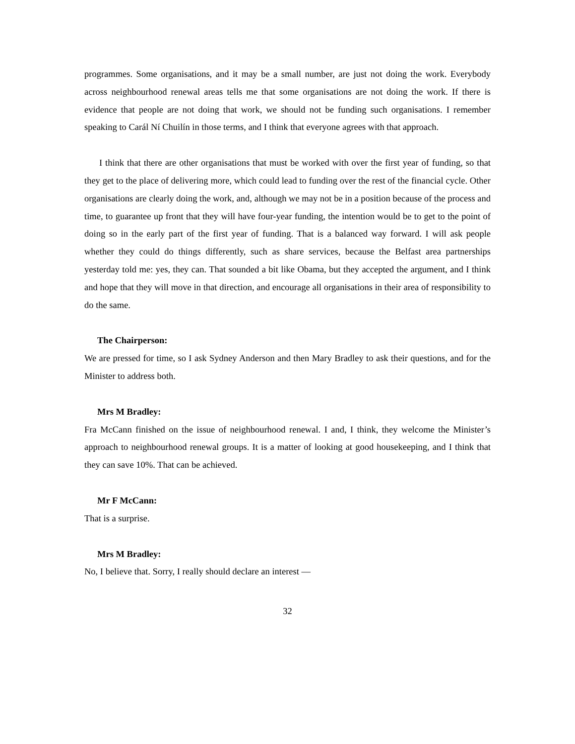programmes. Some organisations, and it may be a small number, are just not doing the work. Everybody across neighbourhood renewal areas tells me that some organisations are not doing the work. If there is evidence that people are not doing that work, we should not be funding such organisations. I remember speaking to Carál Ní Chuilín in those terms, and I think that everyone agrees with that approach.
I think that there are other organisations that must be worked with over the first year of funding, so that they get to the place of delivering more, which could lead to funding over the rest of the financial cycle. Other organisations are clearly doing the work, and, although we may not be in a position because of the process and time, to guarantee up front that they will have four-year funding, the intention would be to get to the point of doing so in the early part of the first year of funding. That is a balanced way forward. I will ask people whether they could do things differently, such as share services, because the Belfast area partnerships yesterday told me: yes, they can. That sounded a bit like Obama, but they accepted the argument, and I think and hope that they will move in that direction, and encourage all organisations in their area of responsibility to do the same.
The Chairperson:
We are pressed for time, so I ask Sydney Anderson and then Mary Bradley to ask their questions, and for the Minister to address both.
Mrs M Bradley:
Fra McCann finished on the issue of neighbourhood renewal. I and, I think, they welcome the Minister’s approach to neighbourhood renewal groups. It is a matter of looking at good housekeeping, and I think that they can save 10%. That can be achieved.
Mr F McCann:
That is a surprise.
Mrs M Bradley:
No, I believe that. Sorry, I really should declare an interest —
32